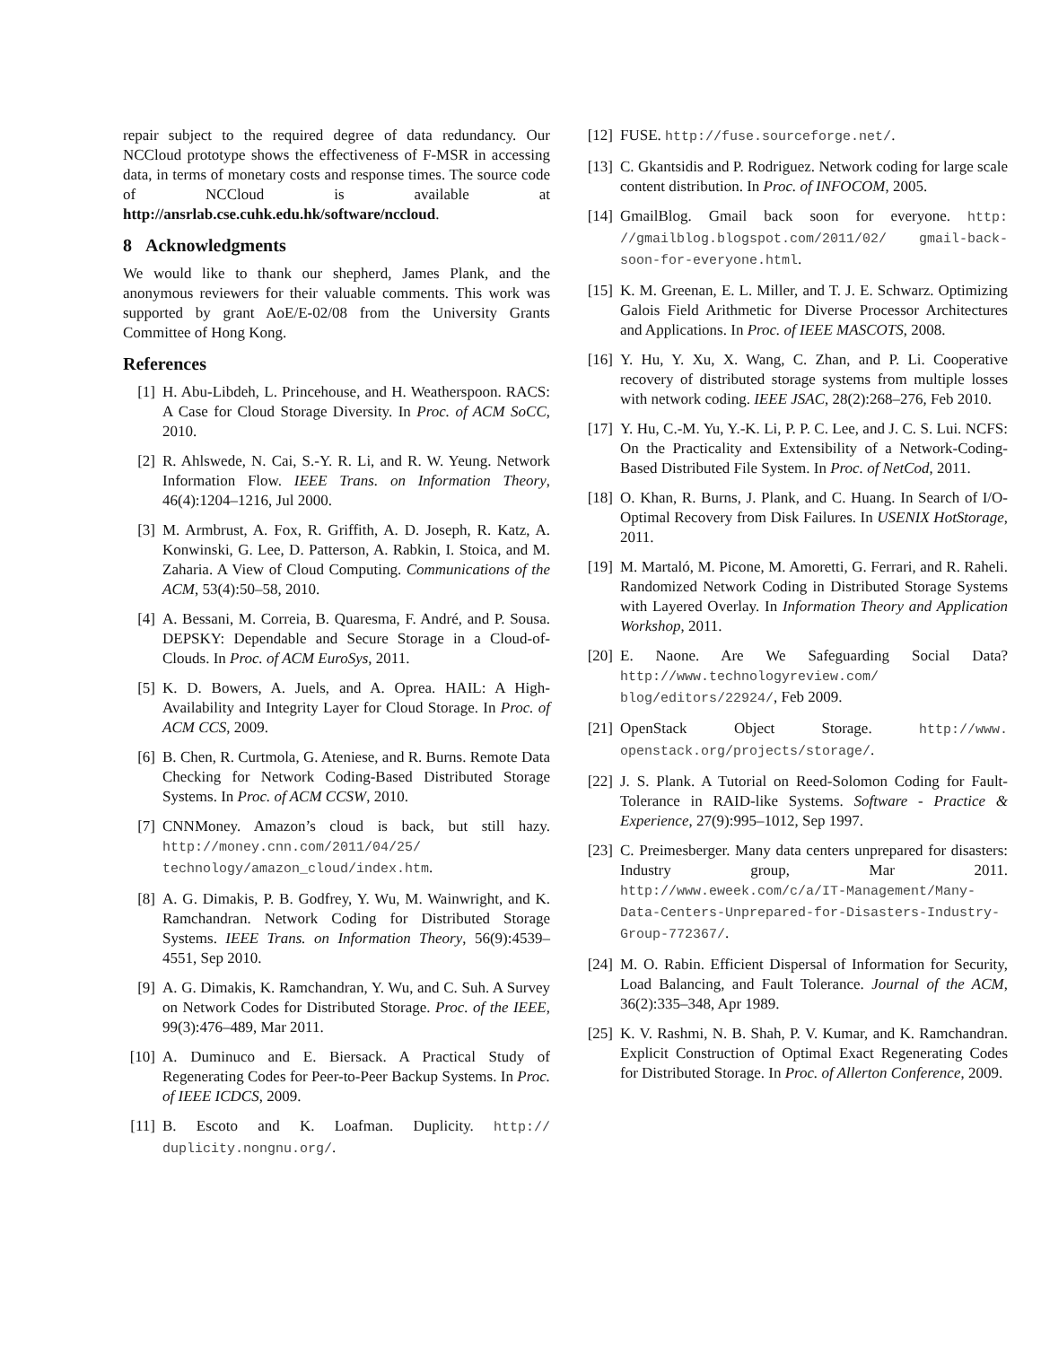repair subject to the required degree of data redundancy. Our NCCloud prototype shows the effectiveness of F-MSR in accessing data, in terms of monetary costs and response times. The source code of NCCloud is available at http://ansrlab.cse.cuhk.edu.hk/software/nccloud.
8 Acknowledgments
We would like to thank our shepherd, James Plank, and the anonymous reviewers for their valuable comments. This work was supported by grant AoE/E-02/08 from the University Grants Committee of Hong Kong.
References
[1] H. Abu-Libdeh, L. Princehouse, and H. Weatherspoon. RACS: A Case for Cloud Storage Diversity. In Proc. of ACM SoCC, 2010.
[2] R. Ahlswede, N. Cai, S.-Y. R. Li, and R. W. Yeung. Network Information Flow. IEEE Trans. on Information Theory, 46(4):1204–1216, Jul 2000.
[3] M. Armbrust, A. Fox, R. Griffith, A. D. Joseph, R. Katz, A. Konwinski, G. Lee, D. Patterson, A. Rabkin, I. Stoica, and M. Zaharia. A View of Cloud Computing. Communications of the ACM, 53(4):50–58, 2010.
[4] A. Bessani, M. Correia, B. Quaresma, F. André, and P. Sousa. DEPSKY: Dependable and Secure Storage in a Cloud-of-Clouds. In Proc. of ACM EuroSys, 2011.
[5] K. D. Bowers, A. Juels, and A. Oprea. HAIL: A High-Availability and Integrity Layer for Cloud Storage. In Proc. of ACM CCS, 2009.
[6] B. Chen, R. Curtmola, G. Ateniese, and R. Burns. Remote Data Checking for Network Coding-Based Distributed Storage Systems. In Proc. of ACM CCSW, 2010.
[7] CNNMoney. Amazon’s cloud is back, but still hazy. http://money.cnn.com/2011/04/25/ technology/amazon_cloud/index.htm.
[8] A. G. Dimakis, P. B. Godfrey, Y. Wu, M. Wainwright, and K. Ramchandran. Network Coding for Distributed Storage Systems. IEEE Trans. on Information Theory, 56(9):4539–4551, Sep 2010.
[9] A. G. Dimakis, K. Ramchandran, Y. Wu, and C. Suh. A Survey on Network Codes for Distributed Storage. Proc. of the IEEE, 99(3):476–489, Mar 2011.
[10]
A. Duminuco and E. Biersack. A Practical Study of Regenerating Codes for Peer-to-Peer Backup Systems. In Proc. of IEEE ICDCS, 2009.
[11]
B. Escoto and K. Loafman. Duplicity. http:// duplicity.nongnu.org/.
[12]
FUSE. http://fuse.sourceforge.net/.
[13]
C. Gkantsidis and P. Rodriguez. Network coding for large scale content distribution. In Proc. of INFOCOM, 2005.
[14]
GmailBlog. Gmail back soon for everyone. http: //gmailblog.blogspot.com/2011/02/ gmail-back-soon-for-everyone.html.
[15]
K. M. Greenan, E. L. Miller, and T. J. E. Schwarz. Optimizing Galois Field Arithmetic for Diverse Processor Architectures and Applications. In Proc. of IEEE MASCOTS, 2008.
[16]
Y. Hu, Y. Xu, X. Wang, C. Zhan, and P. Li. Cooperative recovery of distributed storage systems from multiple losses with network coding. IEEE JSAC, 28(2):268–276, Feb 2010.
[17]
Y. Hu, C.-M. Yu, Y.-K. Li, P. P. C. Lee, and J. C. S. Lui. NCFS: On the Practicality and Extensibility of a Network-Coding-Based Distributed File System. In Proc. of NetCod, 2011.
[18]
O. Khan, R. Burns, J. Plank, and C. Huang. In Search of I/O-Optimal Recovery from Disk Failures. In USENIX HotStorage, 2011.
[19]
M. Martaló, M. Picone, M. Amoretti, G. Ferrari, and R. Raheli. Randomized Network Coding in Distributed Storage Systems with Layered Overlay. In Information Theory and Application Workshop, 2011.
[20]
E. Naone. Are We Safeguarding Social Data? http://www.technologyreview.com/ blog/editors/22924/, Feb 2009.
[21]
OpenStack Object Storage. http://www. openstack.org/projects/storage/.
[22]
J. S. Plank. A Tutorial on Reed-Solomon Coding for Fault-Tolerance in RAID-like Systems. Software - Practice & Experience, 27(9):995–1012, Sep 1997.
[23]
C. Preimesberger. Many data centers unprepared for disasters: Industry group, Mar 2011. http://www.eweek.com/c/a/IT-Management/Many-Data-Centers-Unprepared-for-Disasters-Industry-Group-772367/.
[24]
M. O. Rabin. Efficient Dispersal of Information for Security, Load Balancing, and Fault Tolerance. Journal of the ACM, 36(2):335–348, Apr 1989.
[25]
K. V. Rashmi, N. B. Shah, P. V. Kumar, and K. Ramchandran. Explicit Construction of Optimal Exact Regenerating Codes for Distributed Storage. In Proc. of Allerton Conference, 2009.